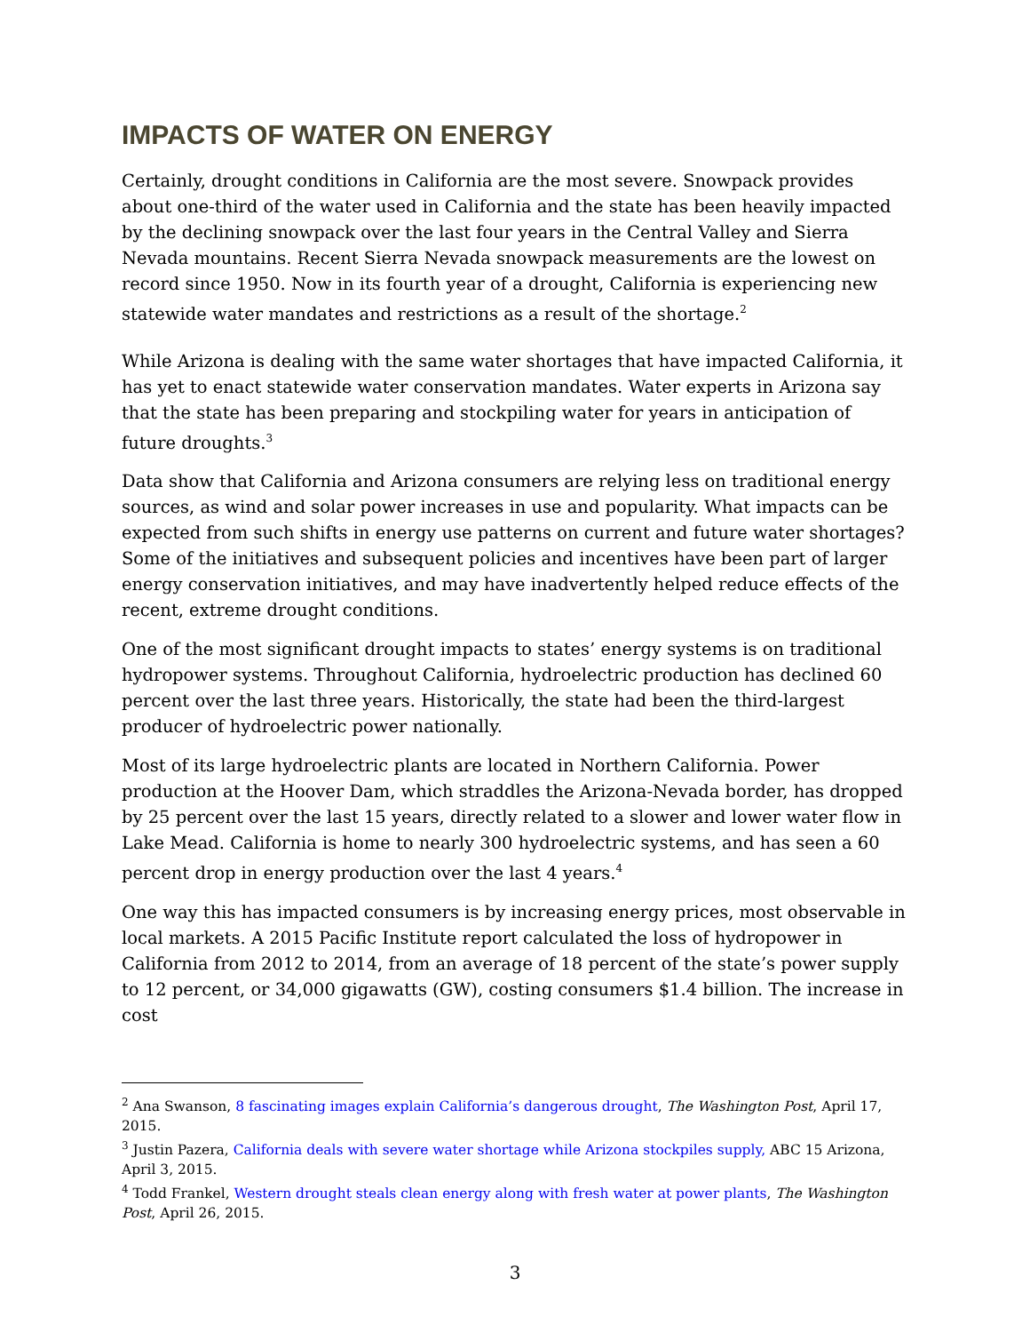IMPACTS OF WATER ON ENERGY
Certainly, drought conditions in California are the most severe. Snowpack provides about one-third of the water used in California and the state has been heavily impacted by the declining snowpack over the last four years in the Central Valley and Sierra Nevada mountains. Recent Sierra Nevada snowpack measurements are the lowest on record since 1950. Now in its fourth year of a drought, California is experiencing new statewide water mandates and restrictions as a result of the shortage.<sup>2</sup>
While Arizona is dealing with the same water shortages that have impacted California, it has yet to enact statewide water conservation mandates. Water experts in Arizona say that the state has been preparing and stockpiling water for years in anticipation of future droughts.<sup>3</sup>
Data show that California and Arizona consumers are relying less on traditional energy sources, as wind and solar power increases in use and popularity. What impacts can be expected from such shifts in energy use patterns on current and future water shortages? Some of the initiatives and subsequent policies and incentives have been part of larger energy conservation initiatives, and may have inadvertently helped reduce effects of the recent, extreme drought conditions.
One of the most significant drought impacts to states’ energy systems is on traditional hydropower systems. Throughout California, hydroelectric production has declined 60 percent over the last three years. Historically, the state had been the third-largest producer of hydroelectric power nationally.
Most of its large hydroelectric plants are located in Northern California. Power production at the Hoover Dam, which straddles the Arizona-Nevada border, has dropped by 25 percent over the last 15 years, directly related to a slower and lower water flow in Lake Mead. California is home to nearly 300 hydroelectric systems, and has seen a 60 percent drop in energy production over the last 4 years.<sup>4</sup>
One way this has impacted consumers is by increasing energy prices, most observable in local markets. A 2015 Pacific Institute report calculated the loss of hydropower in California from 2012 to 2014, from an average of 18 percent of the state’s power supply to 12 percent, or 34,000 gigawatts (GW), costing consumers $1.4 billion. The increase in cost
<sup>2</sup> Ana Swanson, 8 fascinating images explain California’s dangerous drought, The Washington Post, April 17, 2015.
<sup>3</sup> Justin Pazera, California deals with severe water shortage while Arizona stockpiles supply, ABC 15 Arizona, April 3, 2015.
<sup>4</sup> Todd Frankel, Western drought steals clean energy along with fresh water at power plants, The Washington Post, April 26, 2015.
3